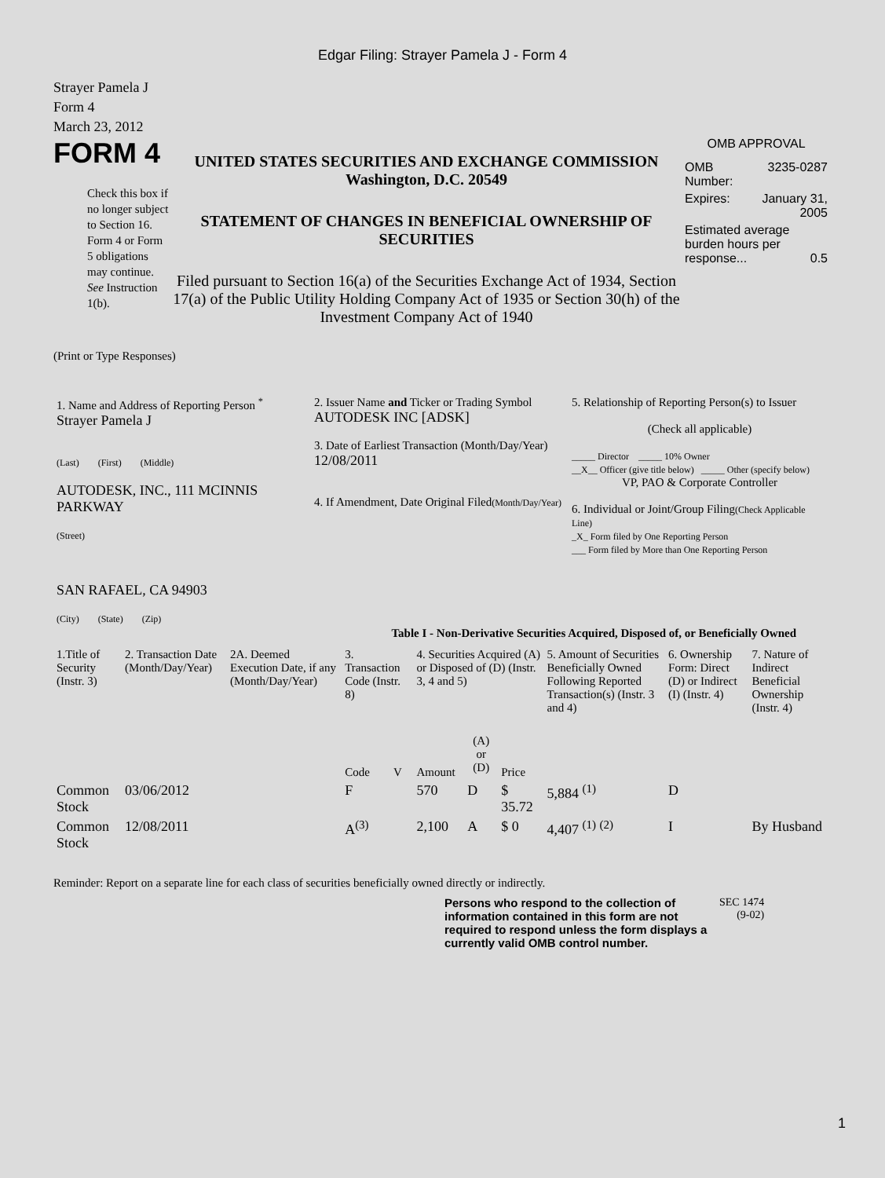Edgar Filing: Strayer Pamela J - Form 4
Strayer Pamela J
Form 4
March 23, 2012
FORM 4
Check this box if no longer subject to Section 16. Form 4 or Form 5 obligations may continue. See Instruction 1(b).
UNITED STATES SECURITIES AND EXCHANGE COMMISSION
Washington, D.C. 20549
STATEMENT OF CHANGES IN BENEFICIAL OWNERSHIP OF SECURITIES
Filed pursuant to Section 16(a) of the Securities Exchange Act of 1934, Section 17(a) of the Public Utility Holding Company Act of 1935 or Section 30(h) of the Investment Company Act of 1940
OMB APPROVAL
| OMB Number: | 3235-0287 |
| Expires: | January 31, 2005 |
| Estimated average burden hours per response... 0.5 | |
(Print or Type Responses)
| 1. Name and Address of Reporting Person <sup>*</sup> Strayer Pamela J (Last) (First) (Middle) AUTODESK, INC., 111 MCINNIS PARKWAY (Street) SAN RAFAEL, CA 94903 (City) (State) (Zip) | 2. Issuer Name and Ticker or Trading Symbol AUTODESK INC [ADSK] 3. Date of Earliest Transaction (Month/Day/Year) 12/08/2011 4. If Amendment, Date Original Filed (Month/Day/Year) | 5. Relationship of Reporting Person(s) to Issuer (Check all applicable) _____ Director _____ 10% Owner __X__ Officer (give title below) _____ Other (specify below) VP, PAO & Corporate Controller 6. Individual or Joint/Group Filing (Check Applicable Line) _X_ Form filed by One Reporting Person ___ Form filed by More than One Reporting Person |
Table I - Non-Derivative Securities Acquired, Disposed of, or Beneficially Owned
| 1.Title of Security (Instr. 3) | 2. Transaction Date (Month/Day/Year) | 2A. Deemed Execution Date, if any (Month/Day/Year) | 3. Transaction Code (Instr. 8) | | 4. Securities Acquired (A) or Disposed of (D) (Instr. 3, 4 and 5) | | | 5. Amount of Securities Beneficially Owned Following Reported Transaction(s) (Instr. 3 and 4) | 6. Ownership Form: Direct (D) or Indirect (I) (Instr. 4) | 7. Nature of Indirect Beneficial Ownership (Instr. 4) |
| | | | Code | V | Amount | (A) or (D) | Price | | | |
| Common Stock | 03/06/2012 | | F | | 570 | D | $ 35.72 | 5,884 <sup>(1)</sup> | D | |
| Common Stock | 12/08/2011 | | A<sup>(3)</sup> | | 2,100 | A | $ 0 | 4,407 <sup>(1)</sup> <sup>(2)</sup> | I | By Husband |
Reminder: Report on a separate line for each class of securities beneficially owned directly or indirectly.
Persons who respond to the collection of information contained in this form are not required to respond unless the form displays a currently valid OMB control number.
SEC 1474
(9-02)
1